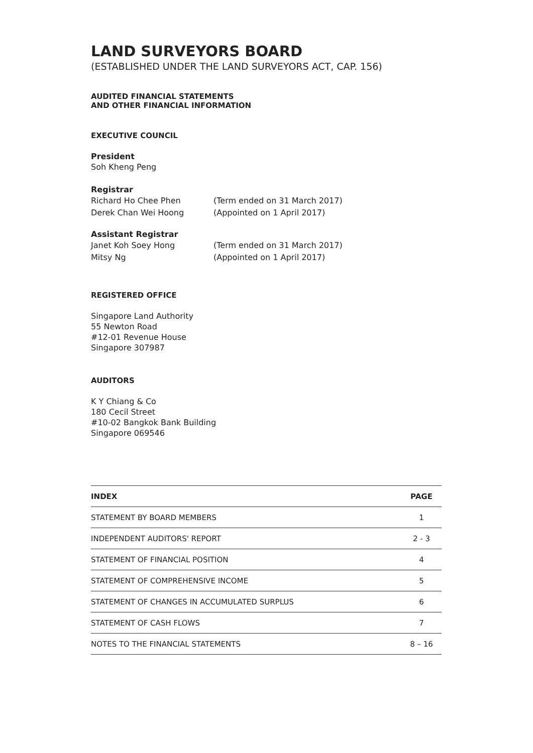LAND SURVEYORS BOARD
(ESTABLISHED UNDER THE LAND SURVEYORS ACT, CAP. 156)
AUDITED FINANCIAL STATEMENTS
AND OTHER FINANCIAL INFORMATION
EXECUTIVE COUNCIL
President
Soh Kheng Peng
Registrar
Richard Ho Chee Phen (Term ended on 31 March 2017)
Derek Chan Wei Hoong (Appointed on 1 April 2017)
Assistant Registrar
Janet Koh Soey Hong (Term ended on 31 March 2017)
Mitsy Ng (Appointed on 1 April 2017)
REGISTERED OFFICE
Singapore Land Authority
55 Newton Road
#12-01 Revenue House
Singapore 307987
AUDITORS
K Y Chiang & Co
180 Cecil Street
#10-02 Bangkok Bank Building
Singapore 069546
| INDEX | PAGE |
| --- | --- |
| STATEMENT BY BOARD MEMBERS | 1 |
| INDEPENDENT AUDITORS' REPORT | 2 - 3 |
| STATEMENT OF FINANCIAL POSITION | 4 |
| STATEMENT OF COMPREHENSIVE INCOME | 5 |
| STATEMENT OF CHANGES IN ACCUMULATED SURPLUS | 6 |
| STATEMENT OF CASH FLOWS | 7 |
| NOTES TO THE FINANCIAL STATEMENTS | 8 – 16 |